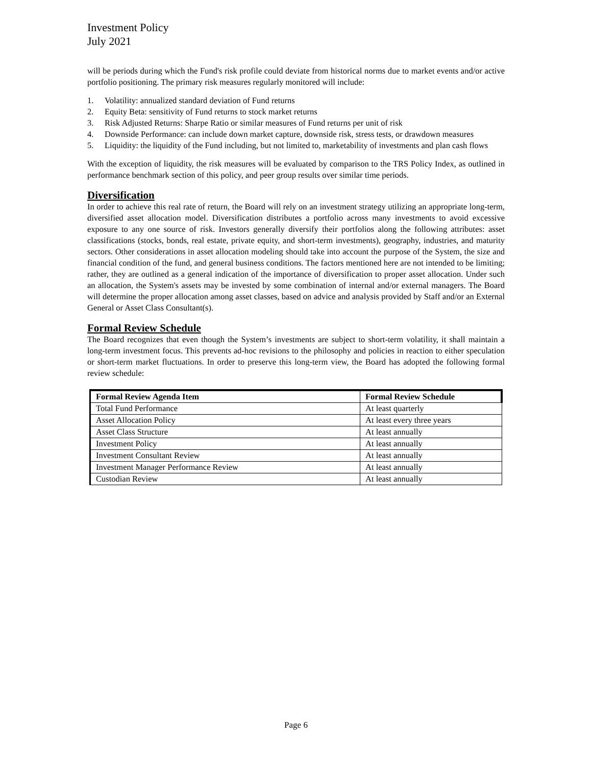Investment Policy
July 2021
will be periods during which the Fund's risk profile could deviate from historical norms due to market events and/or active portfolio positioning. The primary risk measures regularly monitored will include:
1. Volatility: annualized standard deviation of Fund returns
2. Equity Beta: sensitivity of Fund returns to stock market returns
3. Risk Adjusted Returns: Sharpe Ratio or similar measures of Fund returns per unit of risk
4. Downside Performance: can include down market capture, downside risk, stress tests, or drawdown measures
5. Liquidity: the liquidity of the Fund including, but not limited to, marketability of investments and plan cash flows
With the exception of liquidity, the risk measures will be evaluated by comparison to the TRS Policy Index, as outlined in performance benchmark section of this policy, and peer group results over similar time periods.
Diversification
In order to achieve this real rate of return, the Board will rely on an investment strategy utilizing an appropriate long-term, diversified asset allocation model. Diversification distributes a portfolio across many investments to avoid excessive exposure to any one source of risk. Investors generally diversify their portfolios along the following attributes: asset classifications (stocks, bonds, real estate, private equity, and short-term investments), geography, industries, and maturity sectors. Other considerations in asset allocation modeling should take into account the purpose of the System, the size and financial condition of the fund, and general business conditions. The factors mentioned here are not intended to be limiting; rather, they are outlined as a general indication of the importance of diversification to proper asset allocation. Under such an allocation, the System's assets may be invested by some combination of internal and/or external managers. The Board will determine the proper allocation among asset classes, based on advice and analysis provided by Staff and/or an External General or Asset Class Consultant(s).
Formal Review Schedule
The Board recognizes that even though the System’s investments are subject to short-term volatility, it shall maintain a long-term investment focus. This prevents ad-hoc revisions to the philosophy and policies in reaction to either speculation or short-term market fluctuations. In order to preserve this long-term view, the Board has adopted the following formal review schedule:
| Formal Review Agenda Item | Formal Review Schedule |
| --- | --- |
| Total Fund Performance | At least quarterly |
| Asset Allocation Policy | At least every three years |
| Asset Class Structure | At least annually |
| Investment Policy | At least annually |
| Investment Consultant Review | At least annually |
| Investment Manager Performance Review | At least annually |
| Custodian Review | At least annually |
Page 6